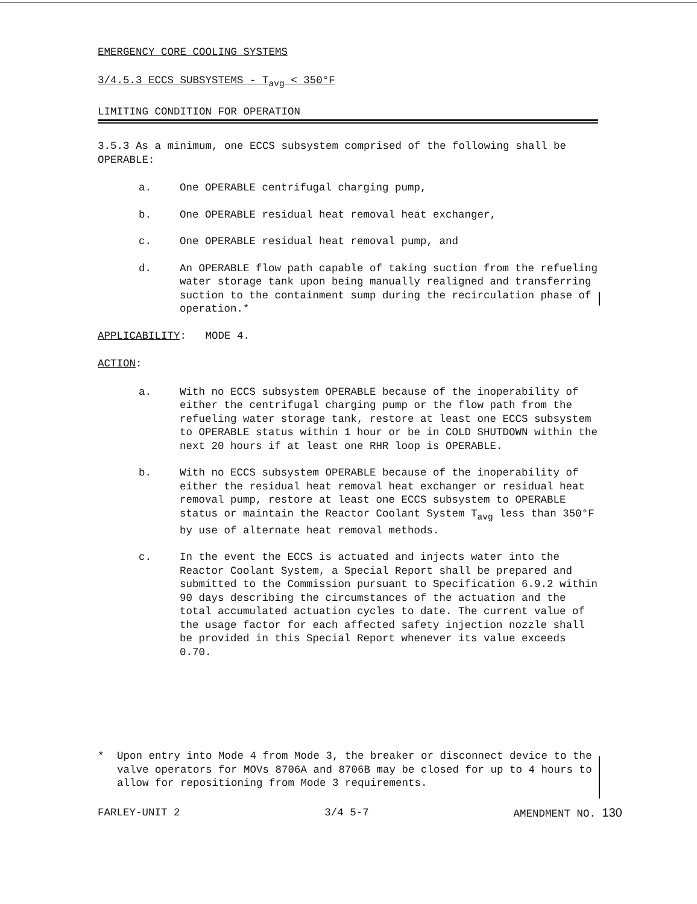EMERGENCY CORE COOLING SYSTEMS
3/4.5.3 ECCS SUBSYSTEMS - T<sub>avg</sub> < 350°F
LIMITING CONDITION FOR OPERATION
3.5.3 As a minimum, one ECCS subsystem comprised of the following shall be OPERABLE:
a. One OPERABLE centrifugal charging pump,
b. One OPERABLE residual heat removal heat exchanger,
c. One OPERABLE residual heat removal pump, and
d. An OPERABLE flow path capable of taking suction from the refueling water storage tank upon being manually realigned and transferring suction to the containment sump during the recirculation phase of operation.*
APPLICABILITY: MODE 4.
ACTION:
a. With no ECCS subsystem OPERABLE because of the inoperability of either the centrifugal charging pump or the flow path from the refueling water storage tank, restore at least one ECCS subsystem to OPERABLE status within 1 hour or be in COLD SHUTDOWN within the next 20 hours if at least one RHR loop is OPERABLE.
b. With no ECCS subsystem OPERABLE because of the inoperability of either the residual heat removal heat exchanger or residual heat removal pump, restore at least one ECCS subsystem to OPERABLE status or maintain the Reactor Coolant System T<sub>avg</sub> less than 350°F by use of alternate heat removal methods.
c. In the event the ECCS is actuated and injects water into the Reactor Coolant System, a Special Report shall be prepared and submitted to the Commission pursuant to Specification 6.9.2 within 90 days describing the circumstances of the actuation and the total accumulated actuation cycles to date. The current value of the usage factor for each affected safety injection nozzle shall be provided in this Special Report whenever its value exceeds 0.70.
* Upon entry into Mode 4 from Mode 3, the breaker or disconnect device to the valve operators for MOVs 8706A and 8706B may be closed for up to 4 hours to allow for repositioning from Mode 3 requirements.
FARLEY-UNIT 2 3/4 5-7 AMENDMENT NO. 130